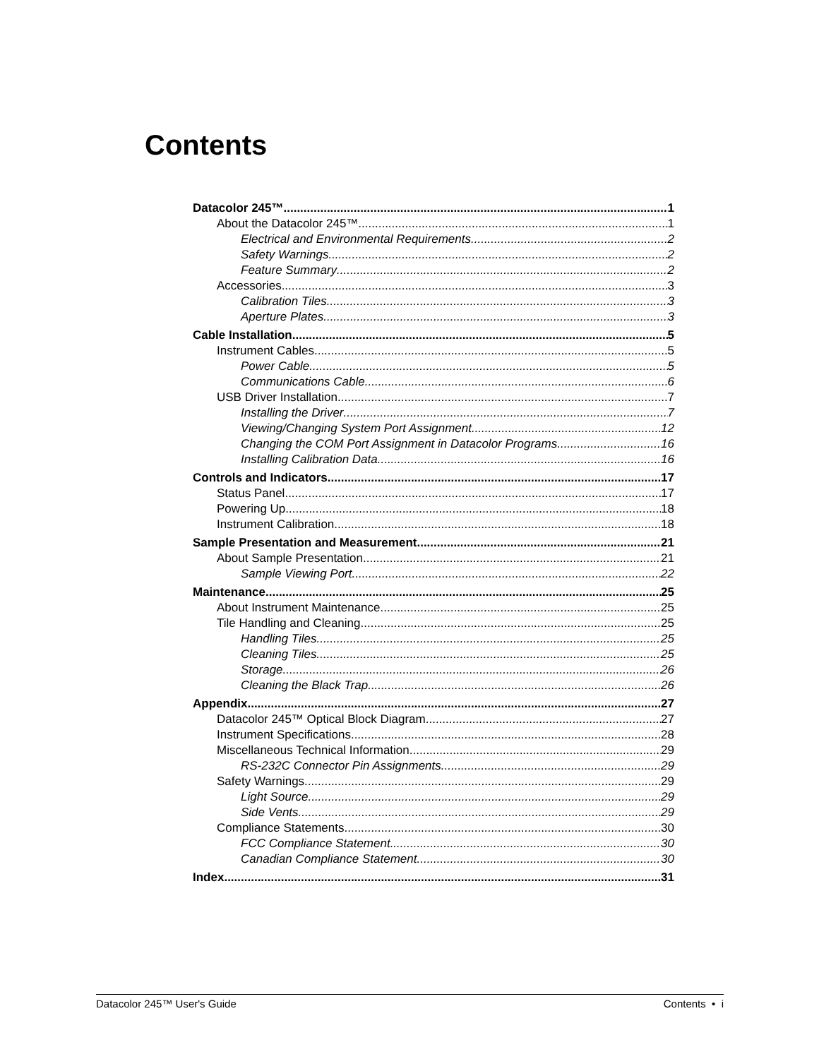Contents
Datacolor 245™ 1
About the Datacolor 245™ 1
Electrical and Environmental Requirements 2
Safety Warnings 2
Feature Summary 2
Accessories 3
Calibration Tiles 3
Aperture Plates 3
Cable Installation 5
Instrument Cables 5
Power Cable 5
Communications Cable 6
USB Driver Installation 7
Installing the Driver 7
Viewing/Changing System Port Assignment 12
Changing the COM Port Assignment in Datacolor Programs 16
Installing Calibration Data 16
Controls and Indicators 17
Status Panel 17
Powering Up 18
Instrument Calibration 18
Sample Presentation and Measurement 21
About Sample Presentation 21
Sample Viewing Port 22
Maintenance 25
About Instrument Maintenance 25
Tile Handling and Cleaning 25
Handling Tiles 25
Cleaning Tiles 25
Storage 26
Cleaning the Black Trap 26
Appendix 27
Datacolor 245™ Optical Block Diagram 27
Instrument Specifications 28
Miscellaneous Technical Information 29
RS-232C Connector Pin Assignments 29
Safety Warnings 29
Light Source 29
Side Vents 29
Compliance Statements 30
FCC Compliance Statement 30
Canadian Compliance Statement 30
Index 31
Datacolor 245™ User's Guide Contents • i